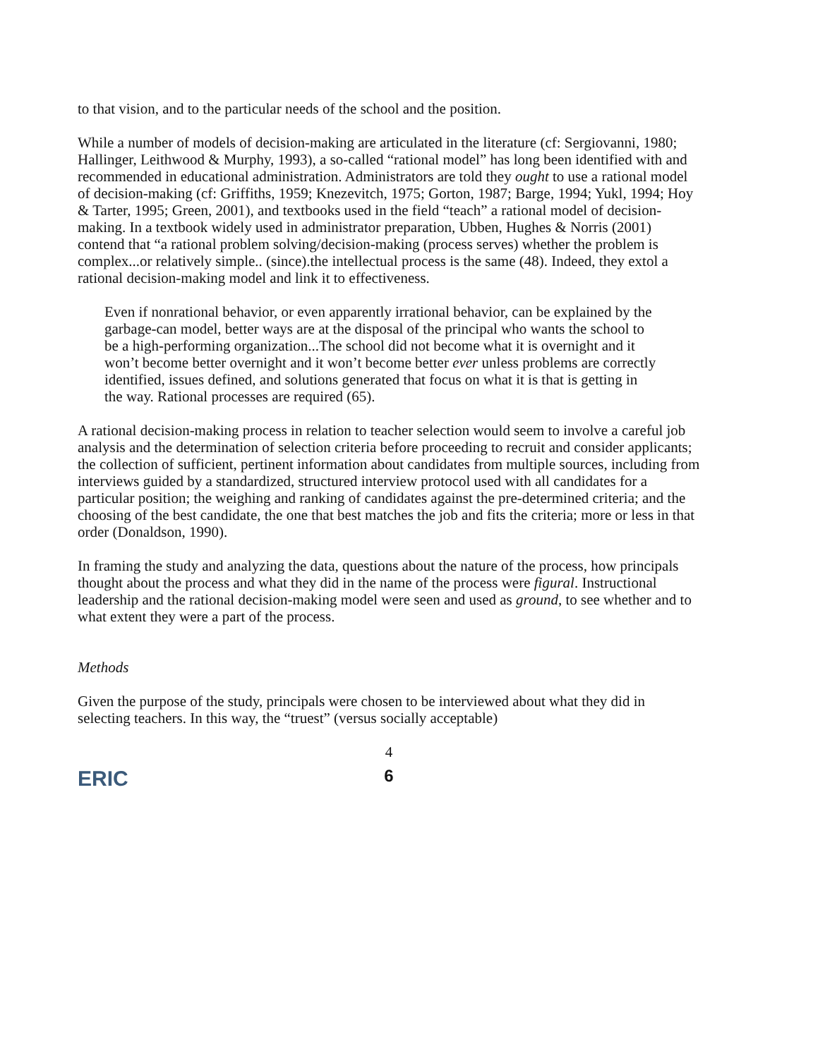to that vision, and to the particular needs of the school and the position.
While a number of models of decision-making are articulated in the literature (cf: Sergiovanni, 1980; Hallinger, Leithwood & Murphy, 1993), a so-called “rational model” has long been identified with and recommended in educational administration. Administrators are told they ought to use a rational model of decision-making (cf: Griffiths, 1959; Knezevitch, 1975; Gorton, 1987; Barge, 1994; Yukl, 1994; Hoy & Tarter, 1995; Green, 2001), and textbooks used in the field “teach” a rational model of decision-making. In a textbook widely used in administrator preparation, Ubben, Hughes & Norris (2001) contend that “a rational problem solving/decision-making (process serves) whether the problem is complex...or relatively simple.. (since).the intellectual process is the same (48). Indeed, they extol a rational decision-making model and link it to effectiveness.
Even if nonrational behavior, or even apparently irrational behavior, can be explained by the garbage-can model, better ways are at the disposal of the principal who wants the school to be a high-performing organization...The school did not become what it is overnight and it won’t become better overnight and it won’t become better ever unless problems are correctly identified, issues defined, and solutions generated that focus on what it is that is getting in the way. Rational processes are required (65).
A rational decision-making process in relation to teacher selection would seem to involve a careful job analysis and the determination of selection criteria before proceeding to recruit and consider applicants; the collection of sufficient, pertinent information about candidates from multiple sources, including from interviews guided by a standardized, structured interview protocol used with all candidates for a particular position; the weighing and ranking of candidates against the pre-determined criteria; and the choosing of the best candidate, the one that best matches the job and fits the criteria; more or less in that order (Donaldson, 1990).
In framing the study and analyzing the data, questions about the nature of the process, how principals thought about the process and what they did in the name of the process were figural. Instructional leadership and the rational decision-making model were seen and used as ground, to see whether and to what extent they were a part of the process.
Methods
Given the purpose of the study, principals were chosen to be interviewed about what they did in selecting teachers. In this way, the “truest” (versus socially acceptable)
4
6
ERIC